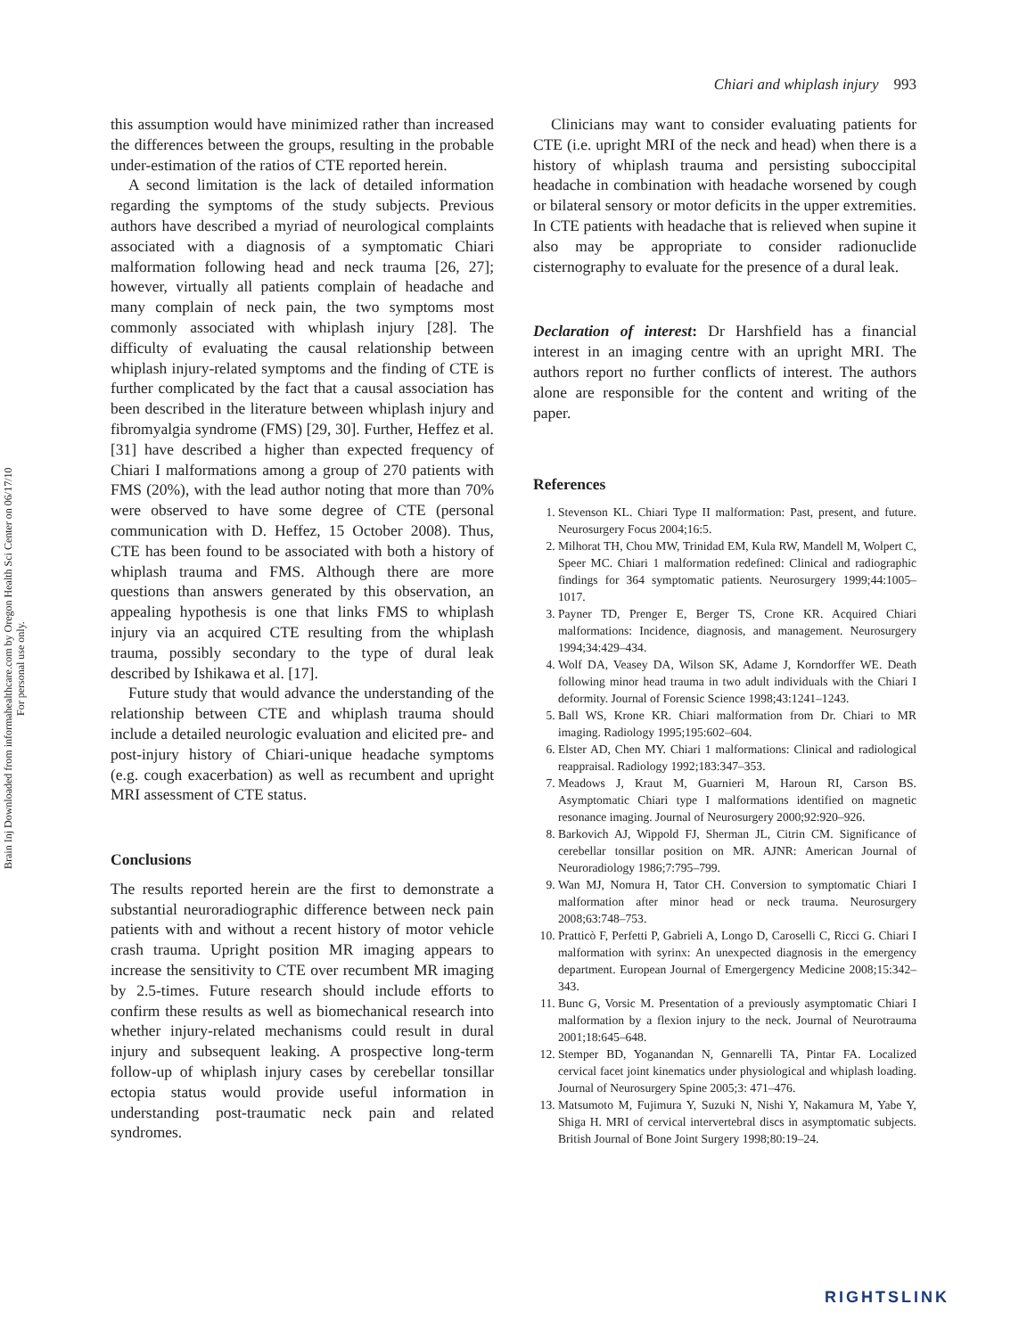Brain Inj Downloaded from informahealthcare.com by Oregon Health Sci Center on 06/17/10
For personal use only.
Chiari and whiplash injury 993
this assumption would have minimized rather than increased the differences between the groups, resulting in the probable under-estimation of the ratios of CTE reported herein.
A second limitation is the lack of detailed information regarding the symptoms of the study subjects. Previous authors have described a myriad of neurological complaints associated with a diagnosis of a symptomatic Chiari malformation following head and neck trauma [26, 27]; however, virtually all patients complain of headache and many complain of neck pain, the two symptoms most commonly associated with whiplash injury [28]. The difficulty of evaluating the causal relationship between whiplash injury-related symptoms and the finding of CTE is further complicated by the fact that a causal association has been described in the literature between whiplash injury and fibromyalgia syndrome (FMS) [29, 30]. Further, Heffez et al. [31] have described a higher than expected frequency of Chiari I malformations among a group of 270 patients with FMS (20%), with the lead author noting that more than 70% were observed to have some degree of CTE (personal communication with D. Heffez, 15 October 2008). Thus, CTE has been found to be associated with both a history of whiplash trauma and FMS. Although there are more questions than answers generated by this observation, an appealing hypothesis is one that links FMS to whiplash injury via an acquired CTE resulting from the whiplash trauma, possibly secondary to the type of dural leak described by Ishikawa et al. [17].
Future study that would advance the understanding of the relationship between CTE and whiplash trauma should include a detailed neurologic evaluation and elicited pre- and post-injury history of Chiari-unique headache symptoms (e.g. cough exacerbation) as well as recumbent and upright MRI assessment of CTE status.
Conclusions
The results reported herein are the first to demonstrate a substantial neuroradiographic difference between neck pain patients with and without a recent history of motor vehicle crash trauma. Upright position MR imaging appears to increase the sensitivity to CTE over recumbent MR imaging by 2.5-times. Future research should include efforts to confirm these results as well as biomechanical research into whether injury-related mechanisms could result in dural injury and subsequent leaking. A prospective long-term follow-up of whiplash injury cases by cerebellar tonsillar ectopia status would provide useful information in understanding post-traumatic neck pain and related syndromes.
Clinicians may want to consider evaluating patients for CTE (i.e. upright MRI of the neck and head) when there is a history of whiplash trauma and persisting suboccipital headache in combination with headache worsened by cough or bilateral sensory or motor deficits in the upper extremities. In CTE patients with headache that is relieved when supine it also may be appropriate to consider radionuclide cisternography to evaluate for the presence of a dural leak.
Declaration of interest: Dr Harshfield has a financial interest in an imaging centre with an upright MRI. The authors report no further conflicts of interest. The authors alone are responsible for the content and writing of the paper.
References
1. Stevenson KL. Chiari Type II malformation: Past, present, and future. Neurosurgery Focus 2004;16:5.
2. Milhorat TH, Chou MW, Trinidad EM, Kula RW, Mandell M, Wolpert C, Speer MC. Chiari 1 malformation redefined: Clinical and radiographic findings for 364 symptomatic patients. Neurosurgery 1999;44:1005–1017.
3. Payner TD, Prenger E, Berger TS, Crone KR. Acquired Chiari malformations: Incidence, diagnosis, and management. Neurosurgery 1994;34:429–434.
4. Wolf DA, Veasey DA, Wilson SK, Adame J, Korndorffer WE. Death following minor head trauma in two adult individuals with the Chiari I deformity. Journal of Forensic Science 1998;43:1241–1243.
5. Ball WS, Krone KR. Chiari malformation from Dr. Chiari to MR imaging. Radiology 1995;195:602–604.
6. Elster AD, Chen MY. Chiari 1 malformations: Clinical and radiological reappraisal. Radiology 1992;183:347–353.
7. Meadows J, Kraut M, Guarnieri M, Haroun RI, Carson BS. Asymptomatic Chiari type I malformations identified on magnetic resonance imaging. Journal of Neurosurgery 2000;92:920–926.
8. Barkovich AJ, Wippold FJ, Sherman JL, Citrin CM. Significance of cerebellar tonsillar position on MR. AJNR: American Journal of Neuroradiology 1986;7:795–799.
9. Wan MJ, Nomura H, Tator CH. Conversion to symptomatic Chiari I malformation after minor head or neck trauma. Neurosurgery 2008;63:748–753.
10. Pratticò F, Perfetti P, Gabrieli A, Longo D, Caroselli C, Ricci G. Chiari I malformation with syrinx: An unexpected diagnosis in the emergency department. European Journal of Emergergency Medicine 2008;15:342–343.
11. Bunc G, Vorsic M. Presentation of a previously asymptomatic Chiari I malformation by a flexion injury to the neck. Journal of Neurotrauma 2001;18:645–648.
12. Stemper BD, Yoganandan N, Gennarelli TA, Pintar FA. Localized cervical facet joint kinematics under physiological and whiplash loading. Journal of Neurosurgery Spine 2005;3: 471–476.
13. Matsumoto M, Fujimura Y, Suzuki N, Nishi Y, Nakamura M, Yabe Y, Shiga H. MRI of cervical intervertebral discs in asymptomatic subjects. British Journal of Bone Joint Surgery 1998;80:19–24.
RIGHTSLINK